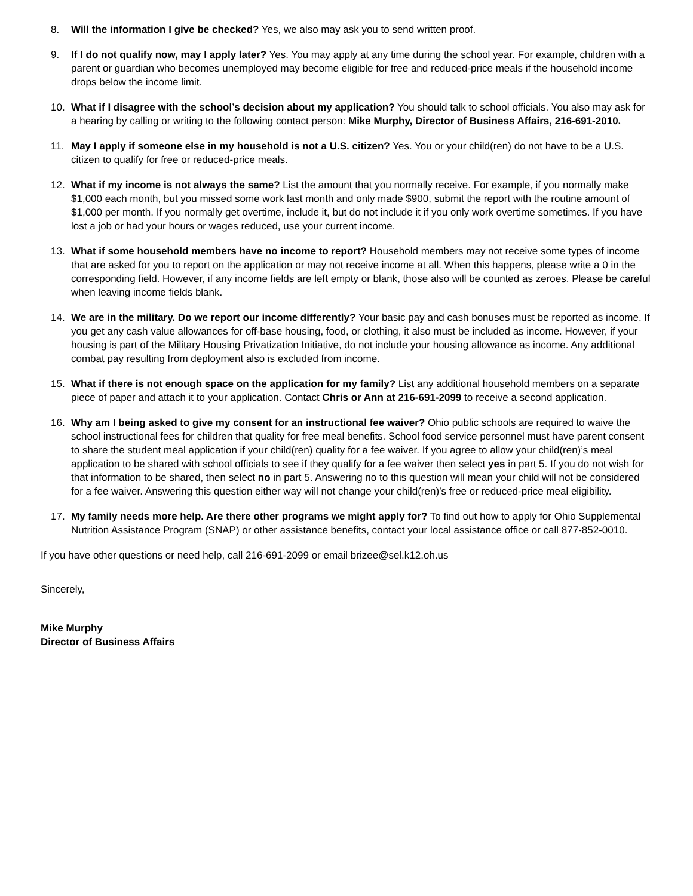8. Will the information I give be checked? Yes, we also may ask you to send written proof.
9. If I do not qualify now, may I apply later? Yes. You may apply at any time during the school year. For example, children with a parent or guardian who becomes unemployed may become eligible for free and reduced-price meals if the household income drops below the income limit.
10. What if I disagree with the school’s decision about my application? You should talk to school officials. You also may ask for a hearing by calling or writing to the following contact person: Mike Murphy, Director of Business Affairs, 216-691-2010.
11. May I apply if someone else in my household is not a U.S. citizen? Yes. You or your child(ren) do not have to be a U.S. citizen to qualify for free or reduced-price meals.
12. What if my income is not always the same? List the amount that you normally receive. For example, if you normally make $1,000 each month, but you missed some work last month and only made $900, submit the report with the routine amount of $1,000 per month. If you normally get overtime, include it, but do not include it if you only work overtime sometimes. If you have lost a job or had your hours or wages reduced, use your current income.
13. What if some household members have no income to report? Household members may not receive some types of income that are asked for you to report on the application or may not receive income at all. When this happens, please write a 0 in the corresponding field. However, if any income fields are left empty or blank, those also will be counted as zeroes. Please be careful when leaving income fields blank.
14. We are in the military. Do we report our income differently? Your basic pay and cash bonuses must be reported as income. If you get any cash value allowances for off-base housing, food, or clothing, it also must be included as income. However, if your housing is part of the Military Housing Privatization Initiative, do not include your housing allowance as income. Any additional combat pay resulting from deployment also is excluded from income.
15. What if there is not enough space on the application for my family? List any additional household members on a separate piece of paper and attach it to your application. Contact Chris or Ann at 216-691-2099 to receive a second application.
16. Why am I being asked to give my consent for an instructional fee waiver? Ohio public schools are required to waive the school instructional fees for children that quality for free meal benefits. School food service personnel must have parent consent to share the student meal application if your child(ren) quality for a fee waiver. If you agree to allow your child(ren)’s meal application to be shared with school officials to see if they qualify for a fee waiver then select yes in part 5. If you do not wish for that information to be shared, then select no in part 5. Answering no to this question will mean your child will not be considered for a fee waiver. Answering this question either way will not change your child(ren)’s free or reduced-price meal eligibility.
17. My family needs more help. Are there other programs we might apply for? To find out how to apply for Ohio Supplemental Nutrition Assistance Program (SNAP) or other assistance benefits, contact your local assistance office or call 877-852-0010.
If you have other questions or need help, call 216-691-2099 or email brizee@sel.k12.oh.us
Sincerely,
Mike Murphy
Director of Business Affairs